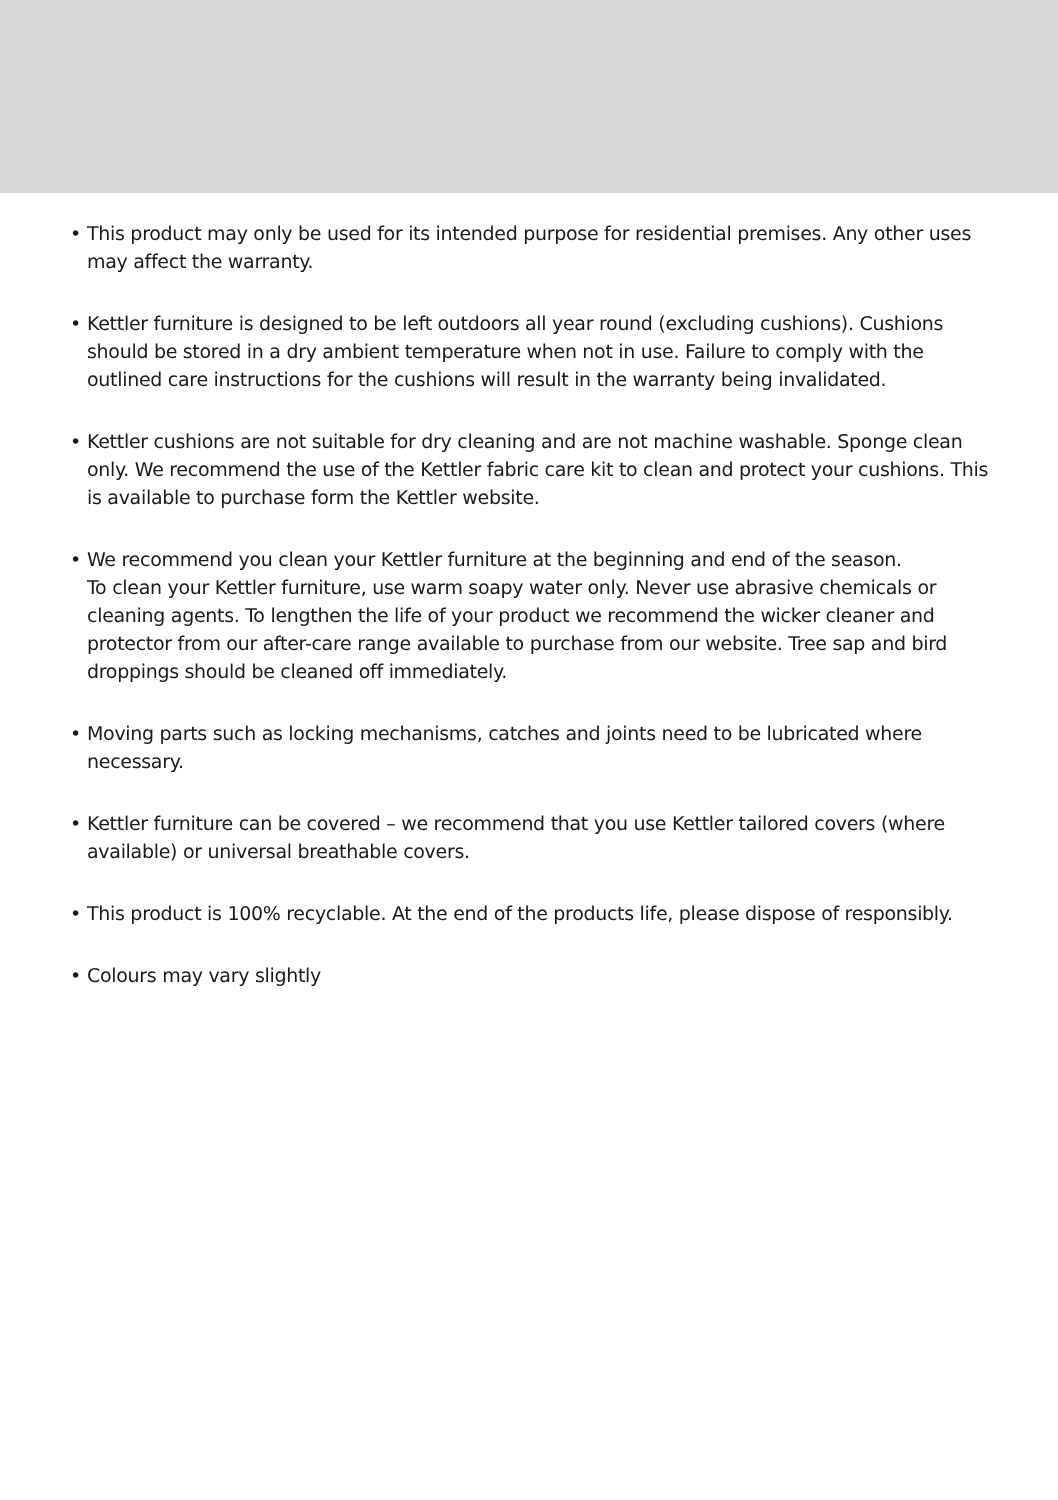• This product may only be used for its intended purpose for residential premises. Any other uses may affect the warranty.
• Kettler furniture is designed to be left outdoors all year round (excluding cushions). Cushions should be stored in a dry ambient temperature when not in use. Failure to comply with the outlined care instructions for the cushions will result in the warranty being invalidated.
• Kettler cushions are not suitable for dry cleaning and are not machine washable. Sponge clean only. We recommend the use of the Kettler fabric care kit to clean and protect your cushions. This is available to purchase form the Kettler website.
• We recommend you clean your Kettler furniture at the beginning and end of the season.
To clean your Kettler furniture, use warm soapy water only. Never use abrasive chemicals or cleaning agents. To lengthen the life of your product we recommend the wicker cleaner and protector from our after-care range available to purchase from our website. Tree sap and bird droppings should be cleaned off immediately.
• Moving parts such as locking mechanisms, catches and joints need to be lubricated where necessary.
• Kettler furniture can be covered – we recommend that you use Kettler tailored covers (where available) or universal breathable covers.
• This product is 100% recyclable. At the end of the products life, please dispose of responsibly.
• Colours may vary slightly